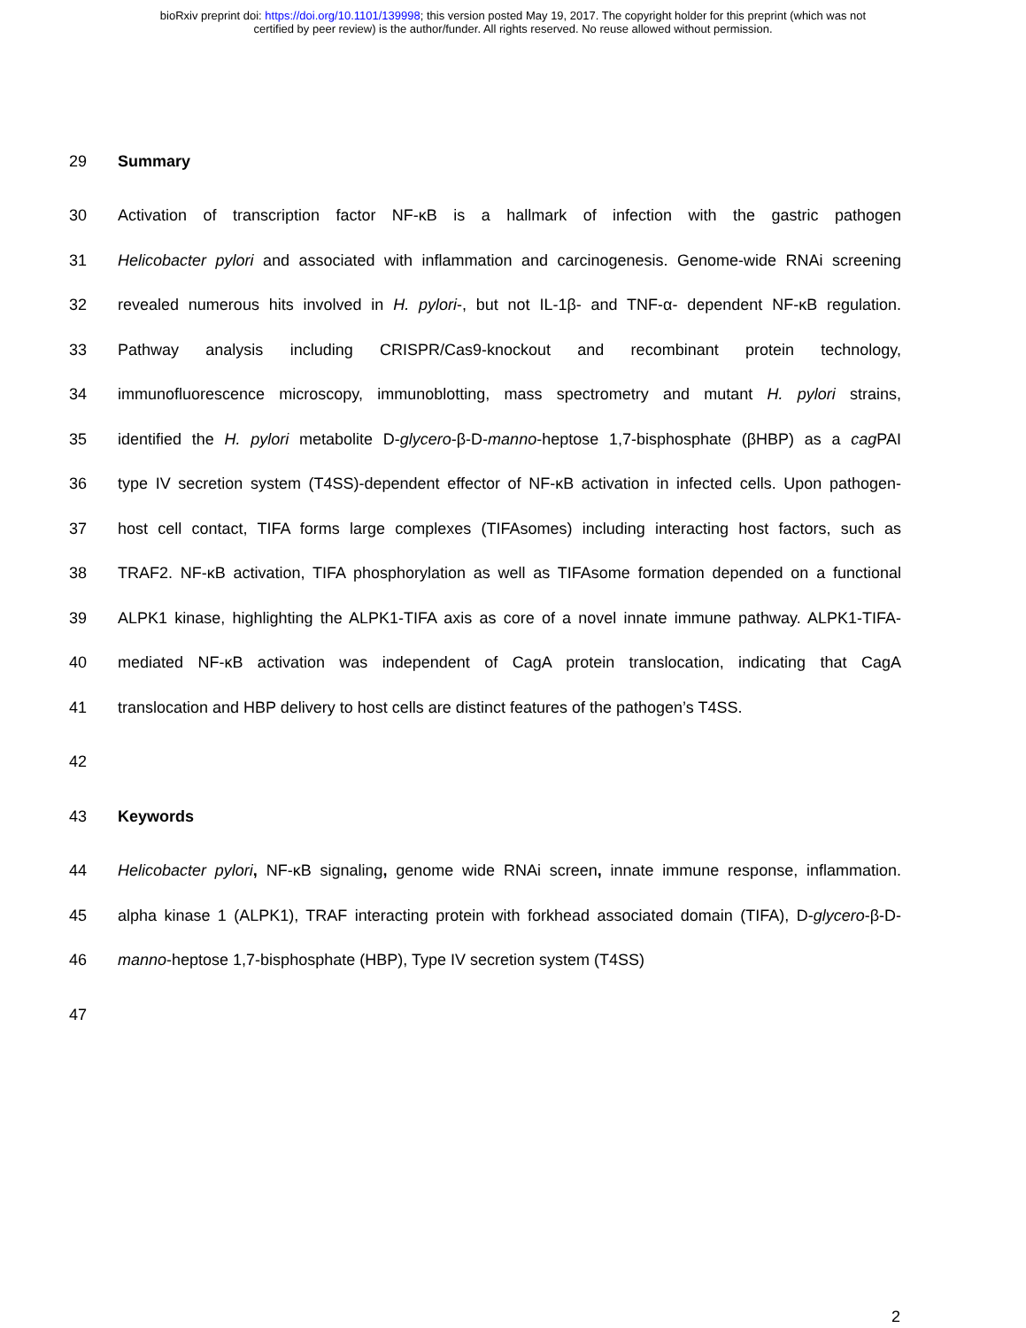bioRxiv preprint doi: https://doi.org/10.1101/139998; this version posted May 19, 2017. The copyright holder for this preprint (which was not
certified by peer review) is the author/funder. All rights reserved. No reuse allowed without permission.
29 Summary
30 Activation of transcription factor NF-κB is a hallmark of infection with the gastric pathogen
31 Helicobacter pylori and associated with inflammation and carcinogenesis. Genome-wide RNAi screening
32 revealed numerous hits involved in H. pylori-, but not IL-1β- and TNF-α- dependent NF-κB regulation.
33 Pathway analysis including CRISPR/Cas9-knockout and recombinant protein technology,
34 immunofluorescence microscopy, immunoblotting, mass spectrometry and mutant H. pylori strains,
35 identified the H. pylori metabolite D-glycero-β-D-manno-heptose 1,7-bisphosphate (βHBP) as a cag PAI
36 type IV secretion system (T4SS)-dependent effector of NF-κB activation in infected cells. Upon pathogen-
37 host cell contact, TIFA forms large complexes (TIFAsomes) including interacting host factors, such as
38 TRAF2. NF-κB activation, TIFA phosphorylation as well as TIFAsome formation depended on a functional
39 ALPK1 kinase, highlighting the ALPK1-TIFA axis as core of a novel innate immune pathway. ALPK1-TIFA-
40 mediated NF-κB activation was independent of CagA protein translocation, indicating that CagA
41 translocation and HBP delivery to host cells are distinct features of the pathogen’s T4SS.
42
43 Keywords
44 Helicobacter pylori, NF-κB signaling, genome wide RNAi screen, innate immune response, inflammation.
45 alpha kinase 1 (ALPK1), TRAF interacting protein with forkhead associated domain (TIFA), D-glycero-β-D-
46 manno-heptose 1,7-bisphosphate (HBP), Type IV secretion system (T4SS)
47
2